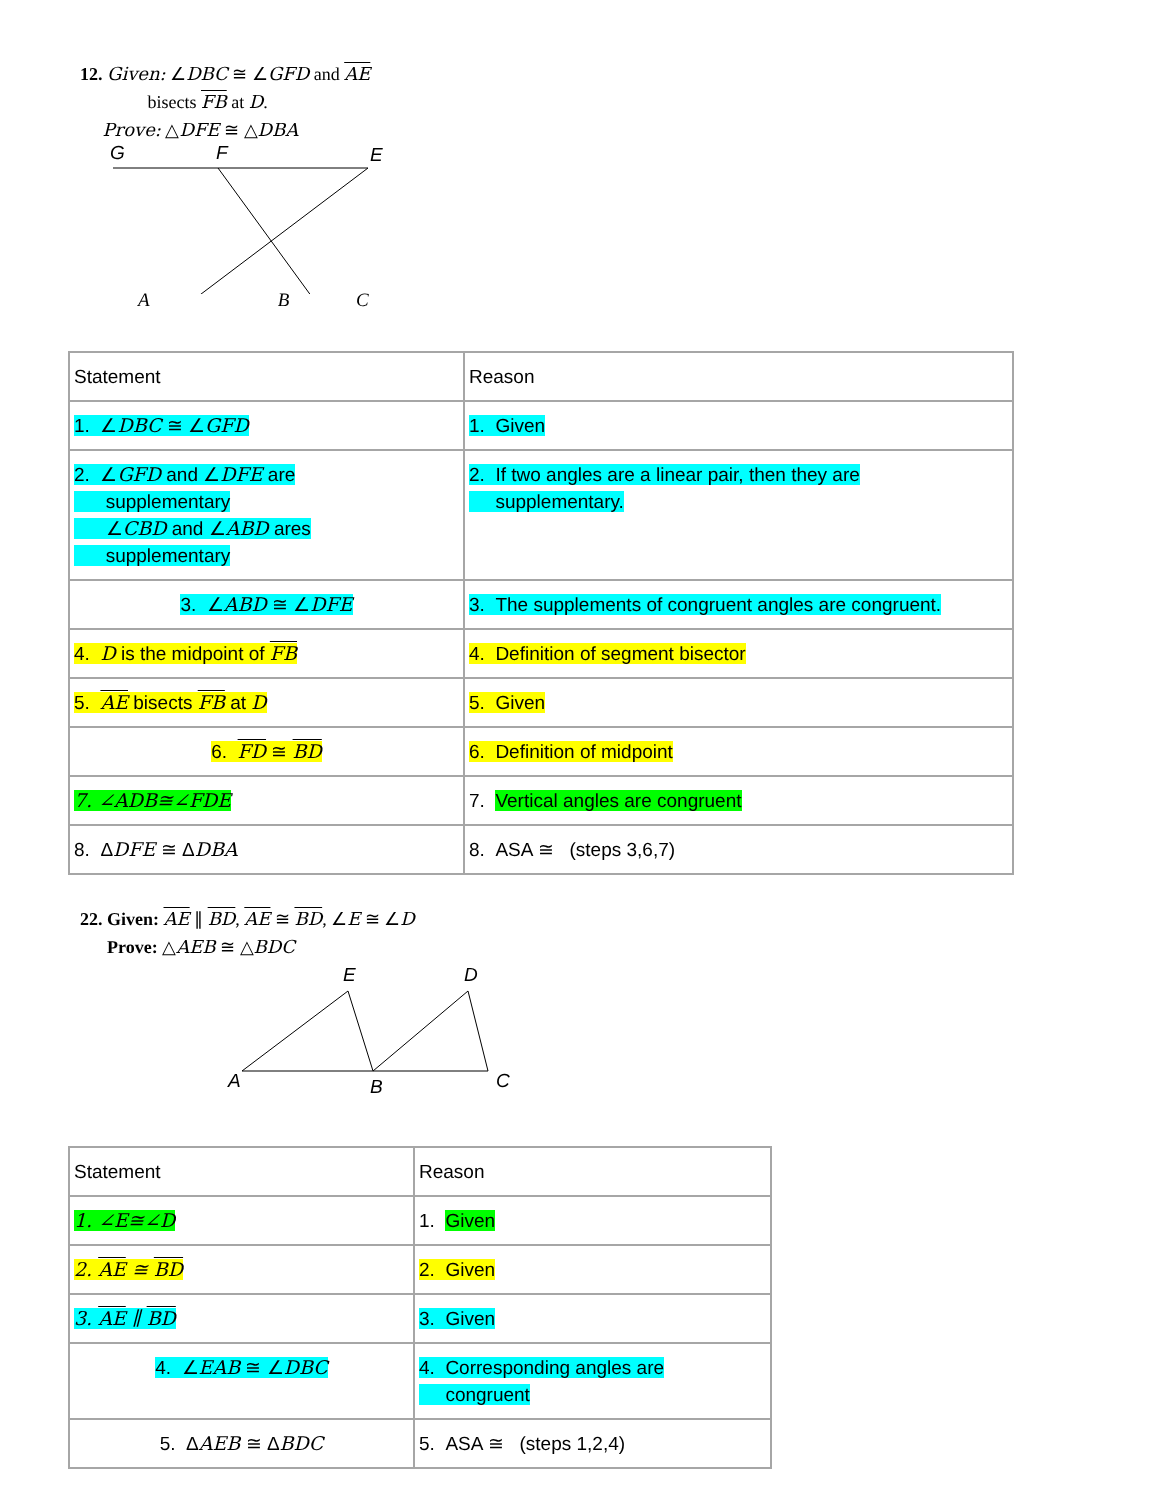12. Given: ∠DBC ≅ ∠GFD and AE
bisects FB at D.
Prove: △DFE ≅ △DBA
G
F
E
A B C
| Statement | Reason |
| 1. ∠ DBC ≅ ∠ GFD | 1. Given |
| 2. ∠ GFD and ∠ DFE are supplementary ∠ CBD and ∠ ABD ares supplementary | 2. If two angles are a linear pair, then they are supplementary. |
| 3. ∠ ABD ≅ ∠ DFE | 3. The supplements of congruent angles are congruent. |
| 4. D is the midpoint of FB | 4. Definition of segment bisector |
| 5. AE bisects FB at D | 5. Given |
| 6. FD ≅ BD | 6. Definition of midpoint |
| 7. ∠ADB≅∠FDE | 7. Vertical angles are congruent |
| 8. Δ DFE ≅ Δ DBA | 8. ASA ≅ (steps 3,6,7) |
22. Given: AE ∥ BD, AE ≅ BD, ∠E ≅ ∠D
Prove: △AEB ≅ △BDC
A
E
B
D
C
| Statement | Reason |
| 1. ∠E≅∠D | 1. Given |
| 2. AE ≅ BD | 2. Given |
| 3. AE ∥ BD | 3. Given |
| 4. ∠ EAB ≅ ∠ DBC | 4. Corresponding angles are congruent |
| 5. Δ AEB ≅ Δ BDC | 5. ASA ≅ (steps 1,2,4) |